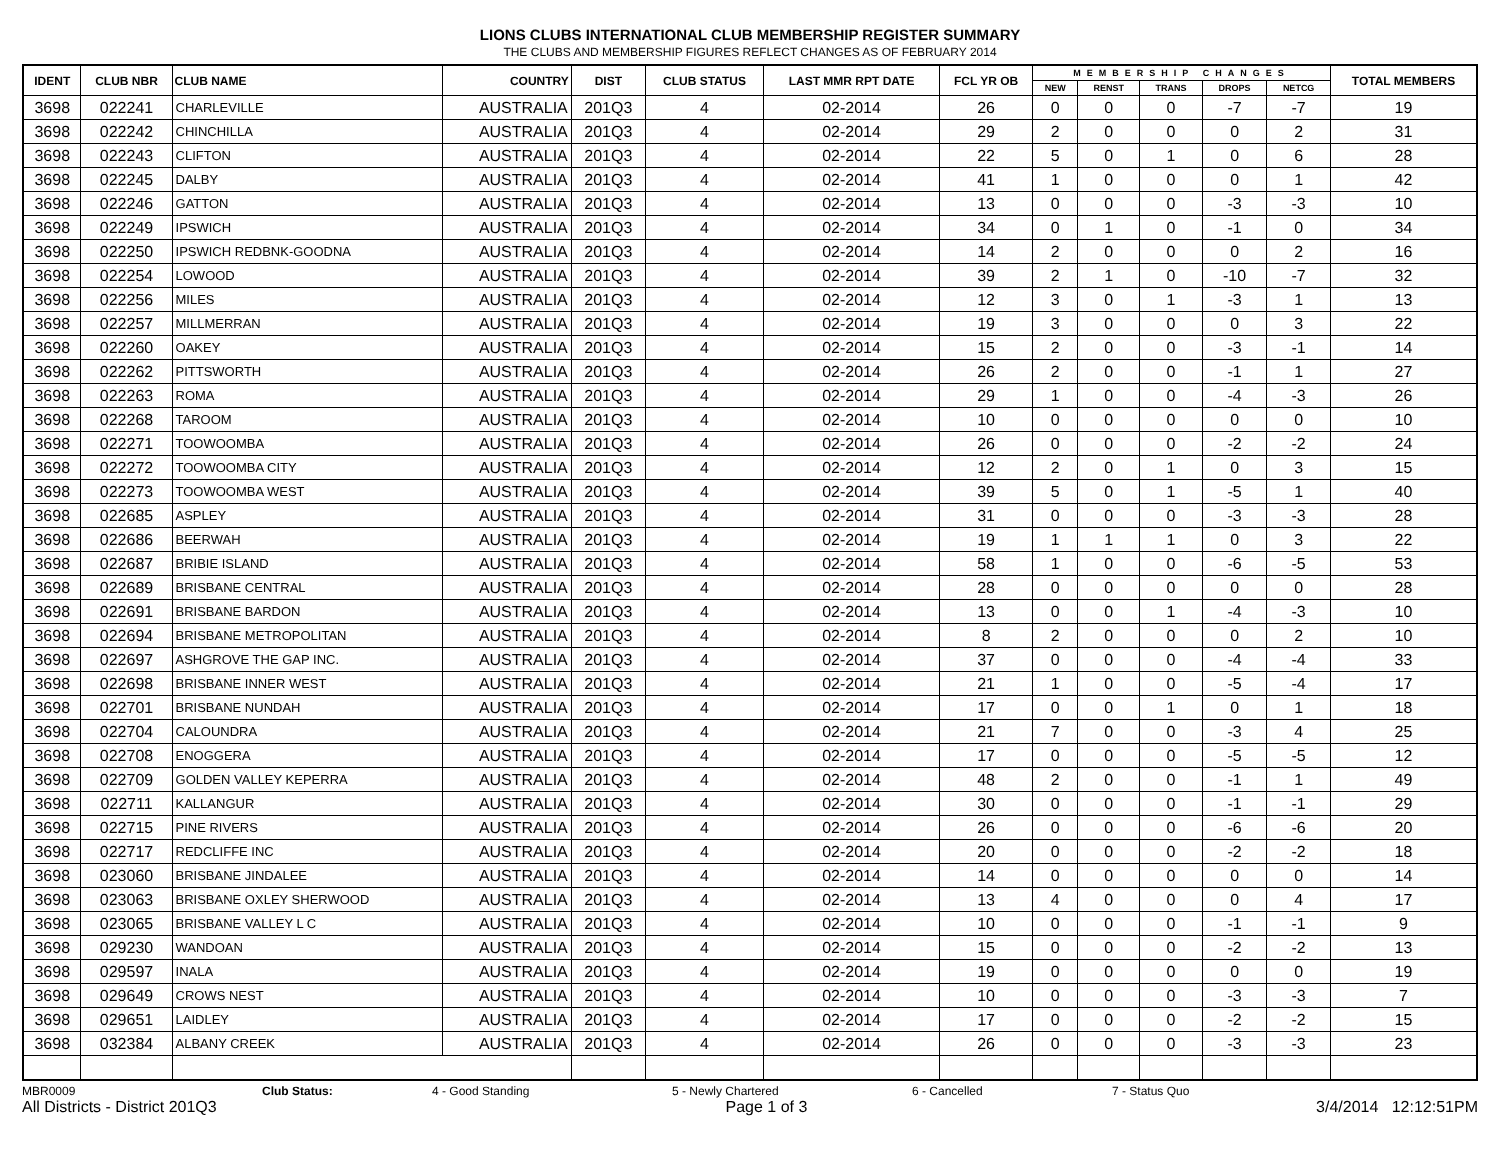LIONS CLUBS INTERNATIONAL CLUB MEMBERSHIP REGISTER SUMMARY
THE CLUBS AND MEMBERSHIP FIGURES REFLECT CHANGES AS OF FEBRUARY 2014
| IDENT | CLUB NBR | CLUB NAME | COUNTRY | DIST | CLUB STATUS | LAST MMR RPT DATE | FCL YR OB | MEMBERSHIP CHANGES | | | | | TOTAL MEMBERS |
| --- | --- | --- | --- | --- | --- | --- | --- | --- | --- | --- | --- | --- | --- |
| | | | | | | | | NEW | RENST | TRANS | DROPS | NETCG | |
| 3698 | 022241 | CHARLEVILLE | AUSTRALIA | 201Q3 | 4 | 02-2014 | 26 | 0 | 0 | 0 | -7 | -7 | 19 |
| 3698 | 022242 | CHINCHILLA | AUSTRALIA | 201Q3 | 4 | 02-2014 | 29 | 2 | 0 | 0 | 0 | 2 | 31 |
| 3698 | 022243 | CLIFTON | AUSTRALIA | 201Q3 | 4 | 02-2014 | 22 | 5 | 0 | 1 | 0 | 6 | 28 |
| 3698 | 022245 | DALBY | AUSTRALIA | 201Q3 | 4 | 02-2014 | 41 | 1 | 0 | 0 | 0 | 1 | 42 |
| 3698 | 022246 | GATTON | AUSTRALIA | 201Q3 | 4 | 02-2014 | 13 | 0 | 0 | 0 | -3 | -3 | 10 |
| 3698 | 022249 | IPSWICH | AUSTRALIA | 201Q3 | 4 | 02-2014 | 34 | 0 | 1 | 0 | -1 | 0 | 34 |
| 3698 | 022250 | IPSWICH REDBNK-GOODNA | AUSTRALIA | 201Q3 | 4 | 02-2014 | 14 | 2 | 0 | 0 | 0 | 2 | 16 |
| 3698 | 022254 | LOWOOD | AUSTRALIA | 201Q3 | 4 | 02-2014 | 39 | 2 | 1 | 0 | -10 | -7 | 32 |
| 3698 | 022256 | MILES | AUSTRALIA | 201Q3 | 4 | 02-2014 | 12 | 3 | 0 | 1 | -3 | 1 | 13 |
| 3698 | 022257 | MILLMERRAN | AUSTRALIA | 201Q3 | 4 | 02-2014 | 19 | 3 | 0 | 0 | 0 | 3 | 22 |
| 3698 | 022260 | OAKEY | AUSTRALIA | 201Q3 | 4 | 02-2014 | 15 | 2 | 0 | 0 | -3 | -1 | 14 |
| 3698 | 022262 | PITTSWORTH | AUSTRALIA | 201Q3 | 4 | 02-2014 | 26 | 2 | 0 | 0 | -1 | 1 | 27 |
| 3698 | 022263 | ROMA | AUSTRALIA | 201Q3 | 4 | 02-2014 | 29 | 1 | 0 | 0 | -4 | -3 | 26 |
| 3698 | 022268 | TAROOM | AUSTRALIA | 201Q3 | 4 | 02-2014 | 10 | 0 | 0 | 0 | 0 | 0 | 10 |
| 3698 | 022271 | TOOWOOMBA | AUSTRALIA | 201Q3 | 4 | 02-2014 | 26 | 0 | 0 | 0 | -2 | -2 | 24 |
| 3698 | 022272 | TOOWOOMBA CITY | AUSTRALIA | 201Q3 | 4 | 02-2014 | 12 | 2 | 0 | 1 | 0 | 3 | 15 |
| 3698 | 022273 | TOOWOOMBA WEST | AUSTRALIA | 201Q3 | 4 | 02-2014 | 39 | 5 | 0 | 1 | -5 | 1 | 40 |
| 3698 | 022685 | ASPLEY | AUSTRALIA | 201Q3 | 4 | 02-2014 | 31 | 0 | 0 | 0 | -3 | -3 | 28 |
| 3698 | 022686 | BEERWAH | AUSTRALIA | 201Q3 | 4 | 02-2014 | 19 | 1 | 1 | 1 | 0 | 3 | 22 |
| 3698 | 022687 | BRIBIE ISLAND | AUSTRALIA | 201Q3 | 4 | 02-2014 | 58 | 1 | 0 | 0 | -6 | -5 | 53 |
| 3698 | 022689 | BRISBANE CENTRAL | AUSTRALIA | 201Q3 | 4 | 02-2014 | 28 | 0 | 0 | 0 | 0 | 0 | 28 |
| 3698 | 022691 | BRISBANE BARDON | AUSTRALIA | 201Q3 | 4 | 02-2014 | 13 | 0 | 0 | 1 | -4 | -3 | 10 |
| 3698 | 022694 | BRISBANE METROPOLITAN | AUSTRALIA | 201Q3 | 4 | 02-2014 | 8 | 2 | 0 | 0 | 0 | 2 | 10 |
| 3698 | 022697 | ASHGROVE THE GAP INC. | AUSTRALIA | 201Q3 | 4 | 02-2014 | 37 | 0 | 0 | 0 | -4 | -4 | 33 |
| 3698 | 022698 | BRISBANE INNER WEST | AUSTRALIA | 201Q3 | 4 | 02-2014 | 21 | 1 | 0 | 0 | -5 | -4 | 17 |
| 3698 | 022701 | BRISBANE NUNDAH | AUSTRALIA | 201Q3 | 4 | 02-2014 | 17 | 0 | 0 | 1 | 0 | 1 | 18 |
| 3698 | 022704 | CALOUNDRA | AUSTRALIA | 201Q3 | 4 | 02-2014 | 21 | 7 | 0 | 0 | -3 | 4 | 25 |
| 3698 | 022708 | ENOGGERA | AUSTRALIA | 201Q3 | 4 | 02-2014 | 17 | 0 | 0 | 0 | -5 | -5 | 12 |
| 3698 | 022709 | GOLDEN VALLEY KEPERRA | AUSTRALIA | 201Q3 | 4 | 02-2014 | 48 | 2 | 0 | 0 | -1 | 1 | 49 |
| 3698 | 022711 | KALLANGUR | AUSTRALIA | 201Q3 | 4 | 02-2014 | 30 | 0 | 0 | 0 | -1 | -1 | 29 |
| 3698 | 022715 | PINE RIVERS | AUSTRALIA | 201Q3 | 4 | 02-2014 | 26 | 0 | 0 | 0 | -6 | -6 | 20 |
| 3698 | 022717 | REDCLIFFE INC | AUSTRALIA | 201Q3 | 4 | 02-2014 | 20 | 0 | 0 | 0 | -2 | -2 | 18 |
| 3698 | 023060 | BRISBANE JINDALEE | AUSTRALIA | 201Q3 | 4 | 02-2014 | 14 | 0 | 0 | 0 | 0 | 0 | 14 |
| 3698 | 023063 | BRISBANE OXLEY SHERWOOD | AUSTRALIA | 201Q3 | 4 | 02-2014 | 13 | 4 | 0 | 0 | 0 | 4 | 17 |
| 3698 | 023065 | BRISBANE VALLEY L C | AUSTRALIA | 201Q3 | 4 | 02-2014 | 10 | 0 | 0 | 0 | -1 | -1 | 9 |
| 3698 | 029230 | WANDOAN | AUSTRALIA | 201Q3 | 4 | 02-2014 | 15 | 0 | 0 | 0 | -2 | -2 | 13 |
| 3698 | 029597 | INALA | AUSTRALIA | 201Q3 | 4 | 02-2014 | 19 | 0 | 0 | 0 | 0 | 0 | 19 |
| 3698 | 029649 | CROWS NEST | AUSTRALIA | 201Q3 | 4 | 02-2014 | 10 | 0 | 0 | 0 | -3 | -3 | 7 |
| 3698 | 029651 | LAIDLEY | AUSTRALIA | 201Q3 | 4 | 02-2014 | 17 | 0 | 0 | 0 | -2 | -2 | 15 |
| 3698 | 032384 | ALBANY CREEK | AUSTRALIA | 201Q3 | 4 | 02-2014 | 26 | 0 | 0 | 0 | -3 | -3 | 23 |
MBR0009 Club Status: 4 - Good Standing 5 - Newly Chartered 6 - Cancelled 7 - Status Quo
All Districts - District 201Q3 Page 1 of 3 3/4/2014 12:12:51PM